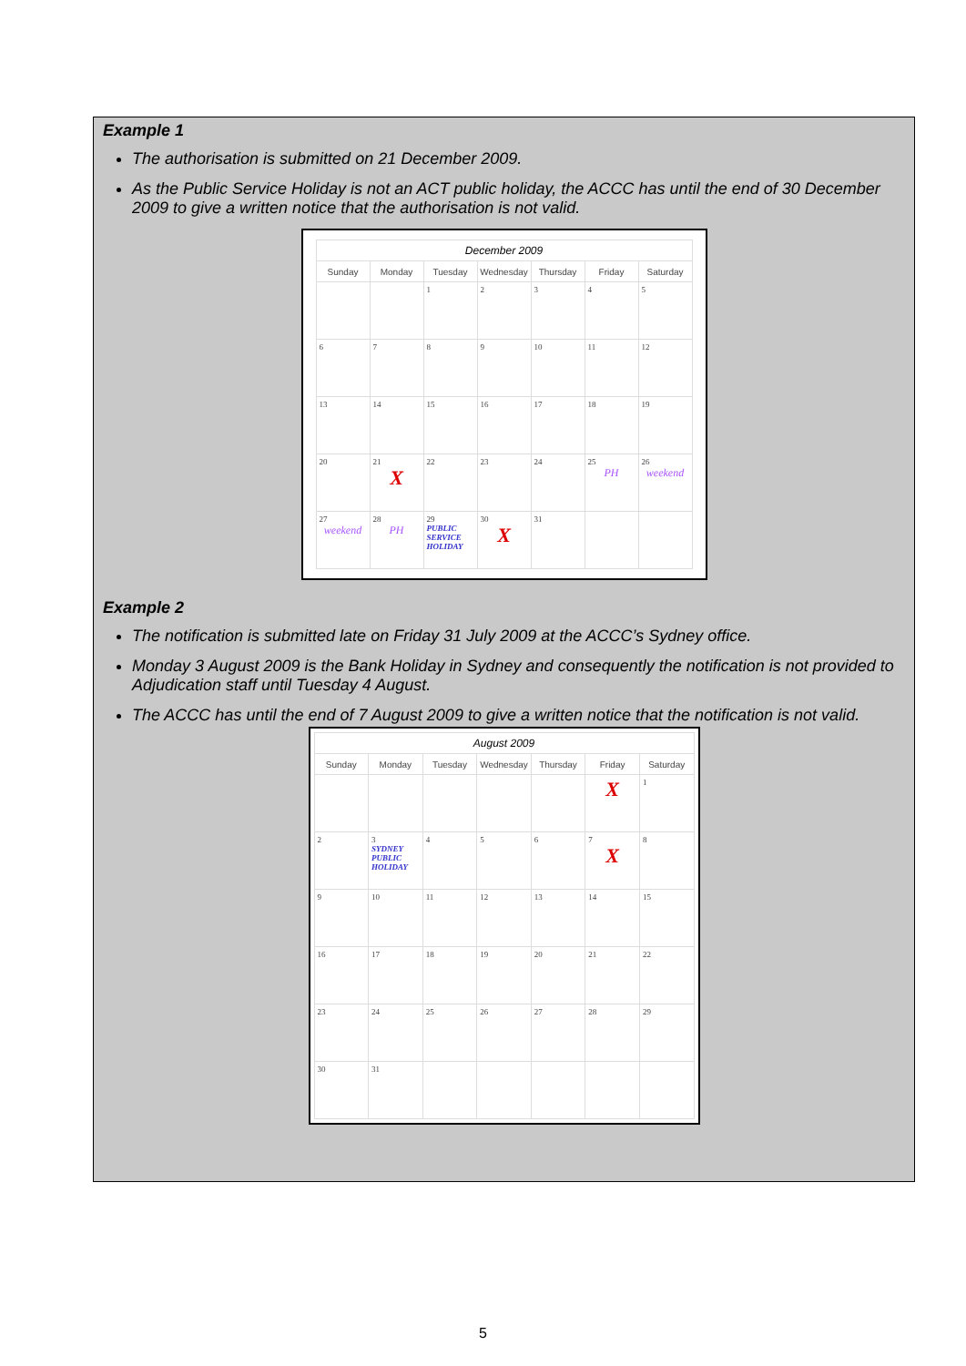Example 1
The authorisation is submitted on 21 December 2009.
As the Public Service Holiday is not an ACT public holiday, the ACCC has until the end of 30 December 2009 to give a written notice that the authorisation is not valid.
December 2009
| Sunday | Monday | Tuesday | Wednesday | Thursday | Friday | Saturday |
| --- | --- | --- | --- | --- | --- | --- |
| | | 1 | 2 | 3 | 4 | 5 |
| 6 | 7 | 8 | 9 | 10 | 11 | 12 |
| 13 | 14 | 15 | 16 | 17 | 18 | 19 |
| 20 | 21 X | 22 | 23 | 24 | 25 PH | 26 weekend |
| 27 weekend | 28 PH | 29 PUBLIC SERVICE HOLIDAY | 30 X | 31 | | |
Example 2
The notification is submitted late on Friday 31 July 2009 at the ACCC’s Sydney office.
Monday 3 August 2009 is the Bank Holiday in Sydney and consequently the notification is not provided to Adjudication staff until Tuesday 4 August.
The ACCC has until the end of 7 August 2009 to give a written notice that the notification is not valid.
August 2009
| Sunday | Monday | Tuesday | Wednesday | Thursday | Friday | Saturday |
| --- | --- | --- | --- | --- | --- | --- |
| | | | | | X | 1 |
| 2 | 3 SYDNEY PUBLIC HOLIDAY | 4 | 5 | 6 | 7 X | 8 |
| 9 | 10 | 11 | 12 | 13 | 14 | 15 |
| 16 | 17 | 18 | 19 | 20 | 21 | 22 |
| 23 | 24 | 25 | 26 | 27 | 28 | 29 |
| 30 | 31 | | | | | |
5